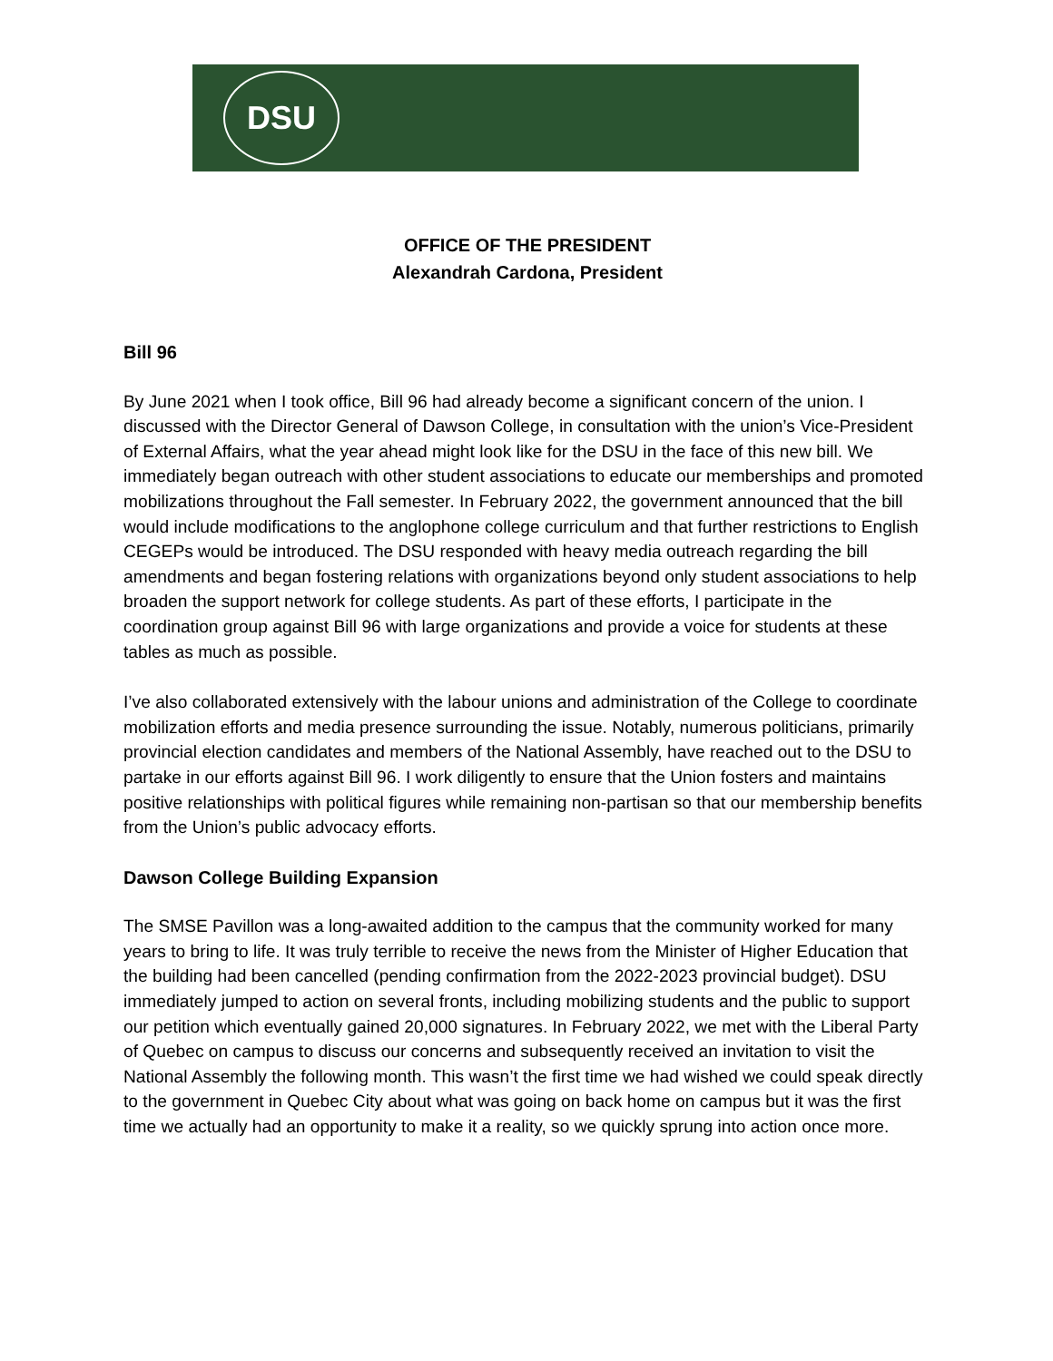DSU
OFFICE OF THE PRESIDENT
Alexandrah Cardona, President
Bill 96
By June 2021 when I took office, Bill 96 had already become a significant concern of the union. I discussed with the Director General of Dawson College, in consultation with the union’s Vice-President of External Affairs, what the year ahead might look like for the DSU in the face of this new bill. We immediately began outreach with other student associations to educate our memberships and promoted mobilizations throughout the Fall semester. In February 2022, the government announced that the bill would include modifications to the anglophone college curriculum and that further restrictions to English CEGEPs would be introduced. The DSU responded with heavy media outreach regarding the bill amendments and began fostering relations with organizations beyond only student associations to help broaden the support network for college students. As part of these efforts, I participate in the coordination group against Bill 96 with large organizations and provide a voice for students at these tables as much as possible.
I’ve also collaborated extensively with the labour unions and administration of the College to coordinate mobilization efforts and media presence surrounding the issue. Notably, numerous politicians, primarily provincial election candidates and members of the National Assembly, have reached out to the DSU to partake in our efforts against Bill 96. I work diligently to ensure that the Union fosters and maintains positive relationships with political figures while remaining non-partisan so that our membership benefits from the Union’s public advocacy efforts.
Dawson College Building Expansion
The SMSE Pavillon was a long-awaited addition to the campus that the community worked for many years to bring to life. It was truly terrible to receive the news from the Minister of Higher Education that the building had been cancelled (pending confirmation from the 2022-2023 provincial budget). DSU immediately jumped to action on several fronts, including mobilizing students and the public to support our petition which eventually gained 20,000 signatures. In February 2022, we met with the Liberal Party of Quebec on campus to discuss our concerns and subsequently received an invitation to visit the National Assembly the following month. This wasn’t the first time we had wished we could speak directly to the government in Quebec City about what was going on back home on campus but it was the first time we actually had an opportunity to make it a reality, so we quickly sprung into action once more.